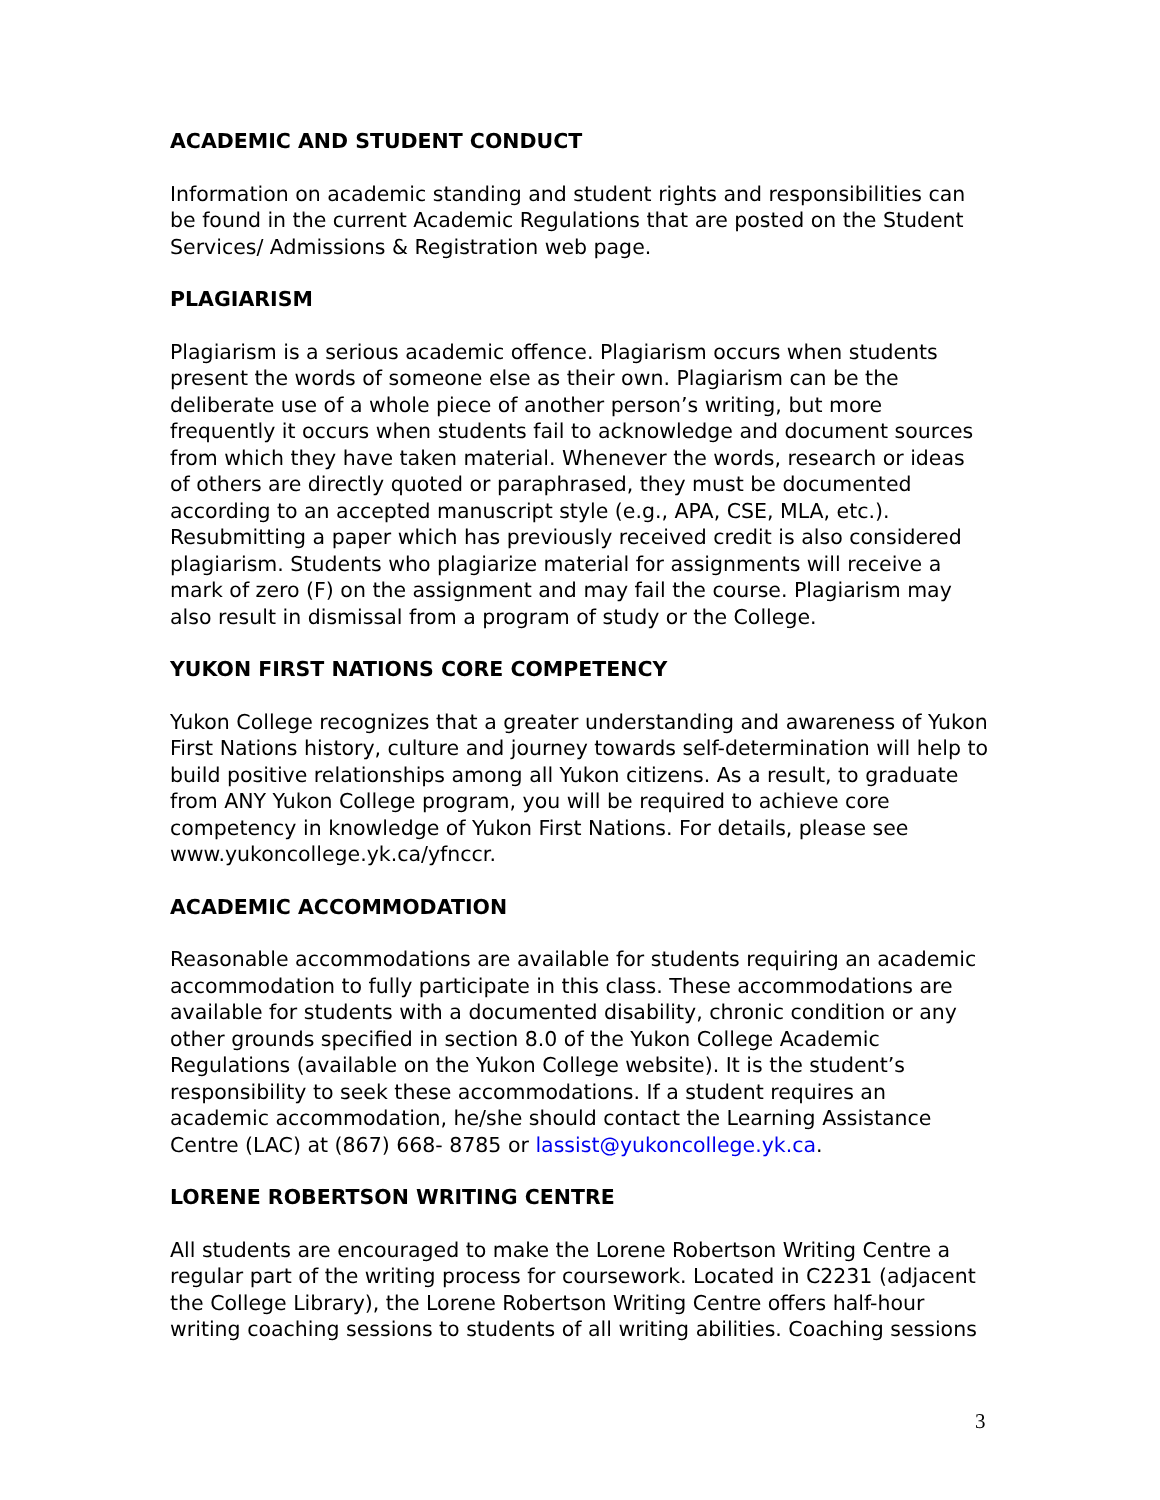ACADEMIC AND STUDENT CONDUCT
Information on academic standing and student rights and responsibilities can be found in the current Academic Regulations that are posted on the Student Services/ Admissions & Registration web page.
PLAGIARISM
Plagiarism is a serious academic offence. Plagiarism occurs when students present the words of someone else as their own. Plagiarism can be the deliberate use of a whole piece of another person’s writing, but more frequently it occurs when students fail to acknowledge and document sources from which they have taken material. Whenever the words, research or ideas of others are directly quoted or paraphrased, they must be documented according to an accepted manuscript style (e.g., APA, CSE, MLA, etc.). Resubmitting a paper which has previously received credit is also considered plagiarism. Students who plagiarize material for assignments will receive a mark of zero (F) on the assignment and may fail the course. Plagiarism may also result in dismissal from a program of study or the College.
YUKON FIRST NATIONS CORE COMPETENCY
Yukon College recognizes that a greater understanding and awareness of Yukon First Nations history, culture and journey towards self-determination will help to build positive relationships among all Yukon citizens. As a result, to graduate from ANY Yukon College program, you will be required to achieve core competency in knowledge of Yukon First Nations. For details, please see www.yukoncollege.yk.ca/yfnccr.
ACADEMIC ACCOMMODATION
Reasonable accommodations are available for students requiring an academic accommodation to fully participate in this class. These accommodations are available for students with a documented disability, chronic condition or any other grounds specified in section 8.0 of the Yukon College Academic Regulations (available on the Yukon College website). It is the student’s responsibility to seek these accommodations. If a student requires an academic accommodation, he/she should contact the Learning Assistance Centre (LAC) at (867) 668- 8785 or lassist@yukoncollege.yk.ca.
LORENE ROBERTSON WRITING CENTRE
All students are encouraged to make the Lorene Robertson Writing Centre a regular part of the writing process for coursework. Located in C2231 (adjacent the College Library), the Lorene Robertson Writing Centre offers half-hour writing coaching sessions to students of all writing abilities. Coaching sessions
3